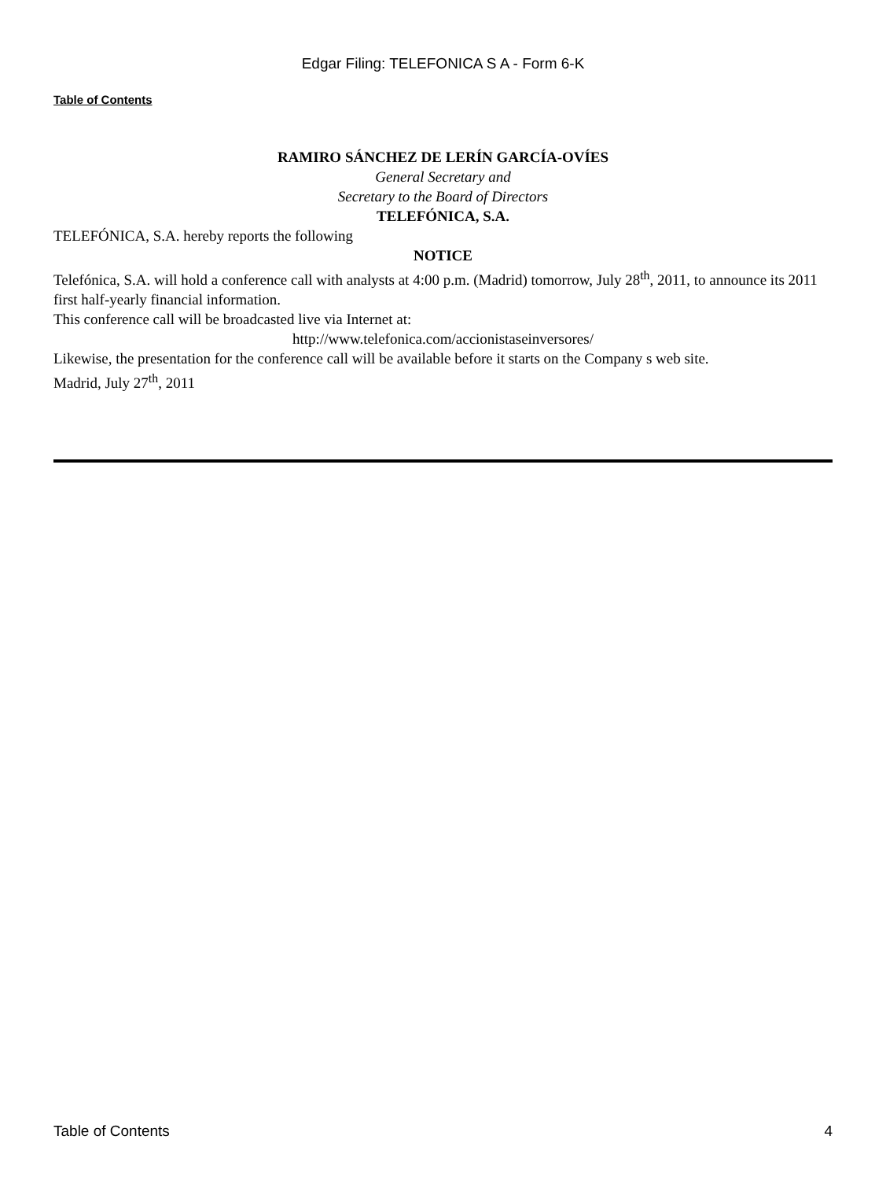Edgar Filing: TELEFONICA S A - Form 6-K
Table of Contents
RAMIRO SÁNCHEZ DE LERÍN GARCÍA-OVÍES
General Secretary and
Secretary to the Board of Directors
TELEFÓNICA, S.A.
TELEFÓNICA, S.A. hereby reports the following
NOTICE
Telefónica, S.A. will hold a conference call with analysts at 4:00 p.m. (Madrid) tomorrow, July 28<sup>th</sup>, 2011, to announce its 2011 first half-yearly financial information.
This conference call will be broadcasted live via Internet at:
http://www.telefonica.com/accionistaseinversores/
Likewise, the presentation for the conference call will be available before it starts on the Company s web site.
Madrid, July 27<sup>th</sup>, 2011
Table of Contents 4